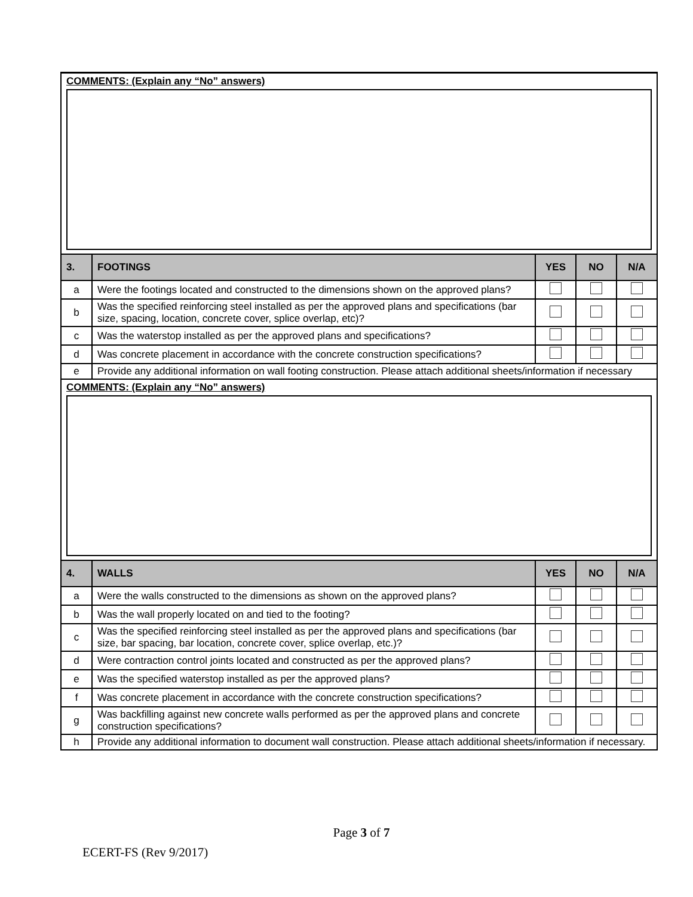COMMENTS: (Explain any “No” answers)
| 3. | FOOTINGS | YES | NO | N/A |
| --- | --- | --- | --- | --- |
| a | Were the footings located and constructed to the dimensions shown on the approved plans? | | | |
| b | Was the specified reinforcing steel installed as per the approved plans and specifications (bar size, spacing, location, concrete cover, splice overlap, etc)? | | | |
| c | Was the waterstop installed as per the approved plans and specifications? | | | |
| d | Was concrete placement in accordance with the concrete construction specifications? | | | |
| e | Provide any additional information on wall footing construction. Please attach additional sheets/information if necessary | | | |
COMMENTS: (Explain any “No” answers)
| 4. | WALLS | YES | NO | N/A |
| --- | --- | --- | --- | --- |
| a | Were the walls constructed to the dimensions as shown on the approved plans? | | | |
| b | Was the wall properly located on and tied to the footing? | | | |
| c | Was the specified reinforcing steel installed as per the approved plans and specifications (bar size, bar spacing, bar location, concrete cover, splice overlap, etc.)? | | | |
| d | Were contraction control joints located and constructed as per the approved plans? | | | |
| e | Was the specified waterstop installed as per the approved plans? | | | |
| f | Was concrete placement in accordance with the concrete construction specifications? | | | |
| g | Was backfilling against new concrete walls performed as per the approved plans and concrete construction specifications? | | | |
| h | Provide any additional information to document wall construction. Please attach additional sheets/information if necessary. | | | |
Page 3 of 7
ECERT-FS (Rev 9/2017)